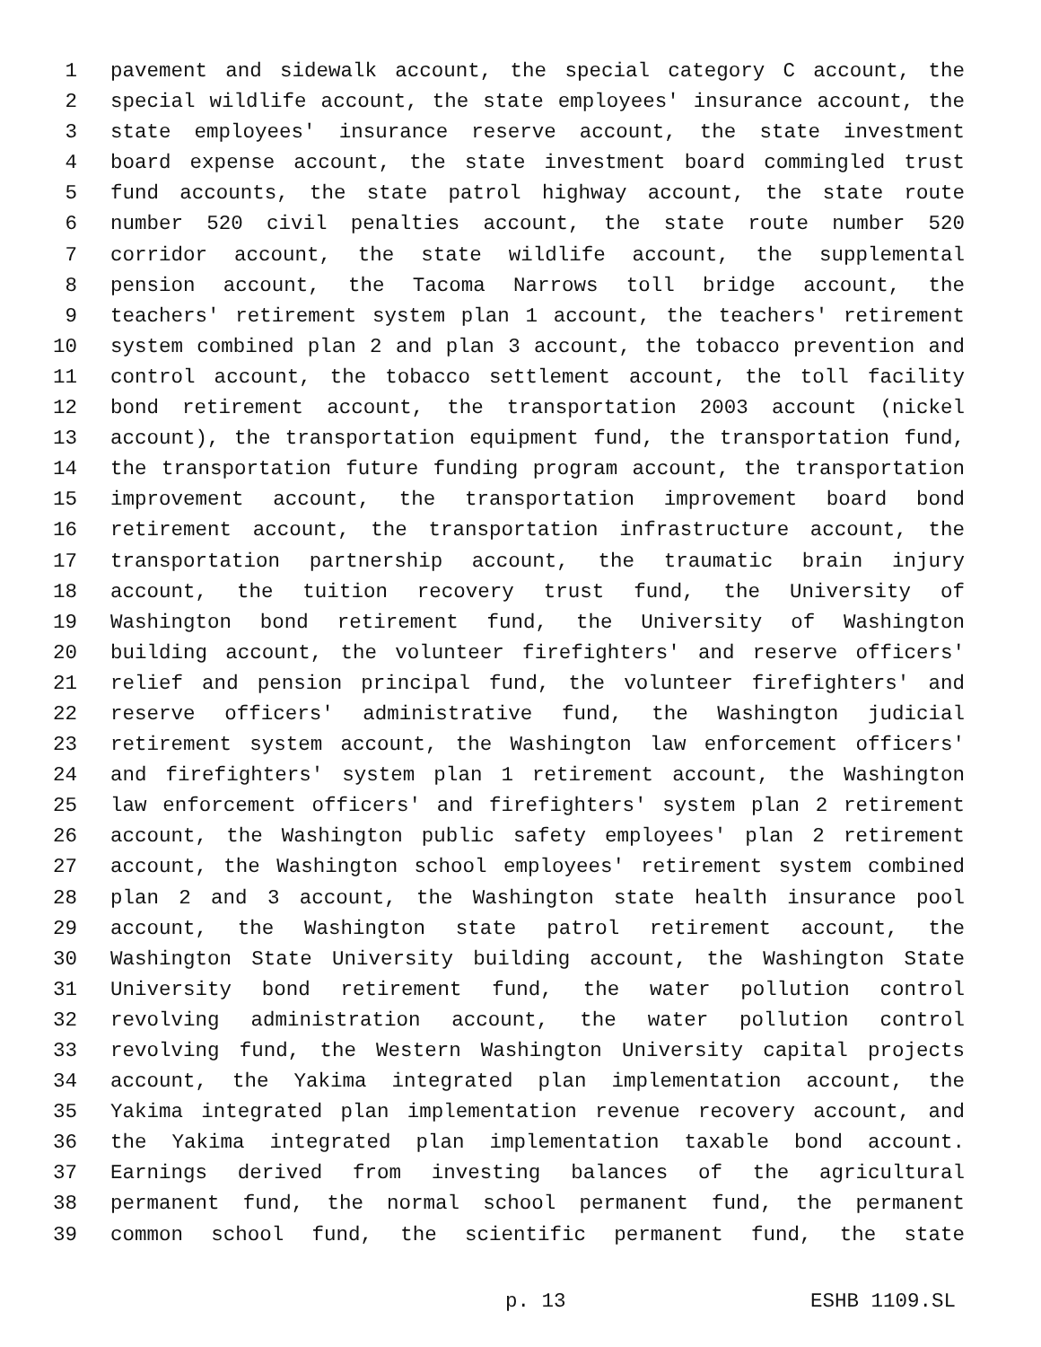1 pavement and sidewalk account, the special category C account, the
2 special wildlife account, the state employees' insurance account, the
3 state employees' insurance reserve account, the state investment
4 board expense account, the state investment board commingled trust
5 fund accounts, the state patrol highway account, the state route
6 number 520 civil penalties account, the state route number 520
7 corridor account, the state wildlife account, the supplemental
8 pension account, the Tacoma Narrows toll bridge account, the
9 teachers' retirement system plan 1 account, the teachers' retirement
10 system combined plan 2 and plan 3 account, the tobacco prevention and
11 control account, the tobacco settlement account, the toll facility
12 bond retirement account, the transportation 2003 account (nickel
13 account), the transportation equipment fund, the transportation fund,
14 the transportation future funding program account, the transportation
15 improvement account, the transportation improvement board bond
16 retirement account, the transportation infrastructure account, the
17 transportation partnership account, the traumatic brain injury
18 account, the tuition recovery trust fund, the University of
19 Washington bond retirement fund, the University of Washington
20 building account, the volunteer firefighters' and reserve officers'
21 relief and pension principal fund, the volunteer firefighters' and
22 reserve officers' administrative fund, the Washington judicial
23 retirement system account, the Washington law enforcement officers'
24 and firefighters' system plan 1 retirement account, the Washington
25 law enforcement officers' and firefighters' system plan 2 retirement
26 account, the Washington public safety employees' plan 2 retirement
27 account, the Washington school employees' retirement system combined
28 plan 2 and 3 account, the Washington state health insurance pool
29 account, the Washington state patrol retirement account, the
30 Washington State University building account, the Washington State
31 University bond retirement fund, the water pollution control
32 revolving administration account, the water pollution control
33 revolving fund, the Western Washington University capital projects
34 account, the Yakima integrated plan implementation account, the
35 Yakima integrated plan implementation revenue recovery account, and
36 the Yakima integrated plan implementation taxable bond account.
37 Earnings derived from investing balances of the agricultural
38 permanent fund, the normal school permanent fund, the permanent
39 common school fund, the scientific permanent fund, the state
p. 13 ESHB 1109.SL